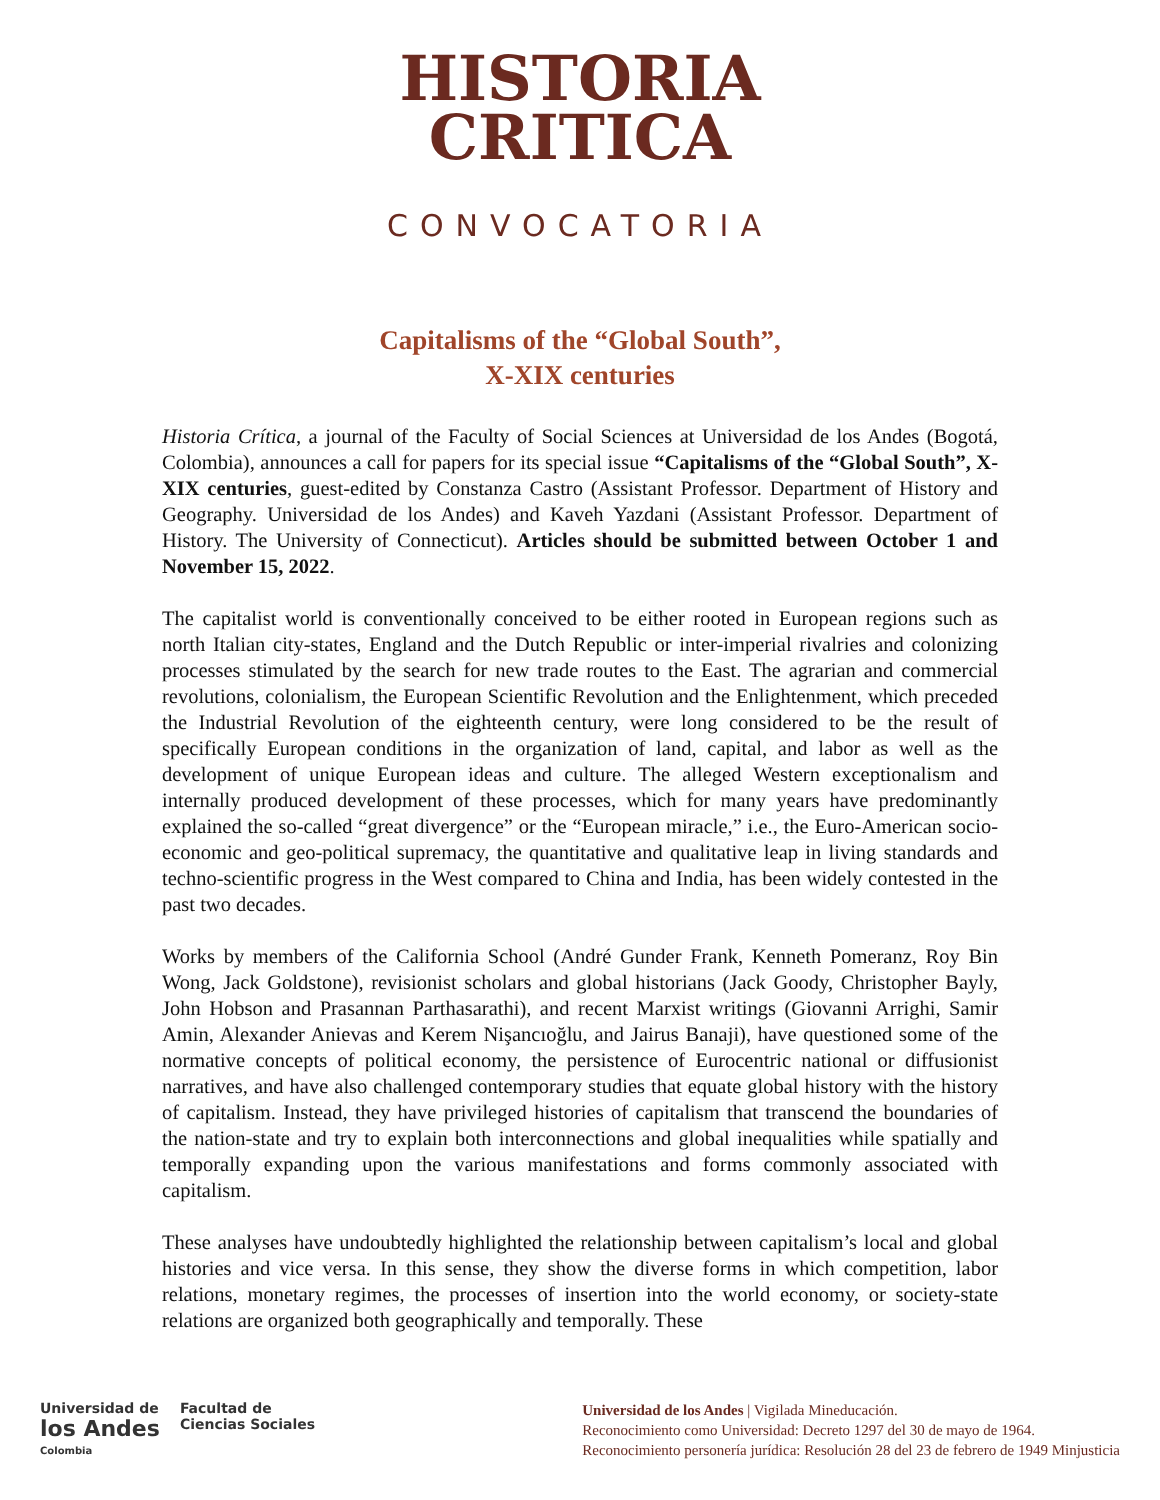HISTORIA
CRITICA
CONVOCATORIA
Capitalisms of the “Global South”,
X-XIX centuries
Historia Crítica, a journal of the Faculty of Social Sciences at Universidad de los Andes (Bogotá, Colombia), announces a call for papers for its special issue “Capitalisms of the “Global South”, X-XIX centuries, guest-edited by Constanza Castro (Assistant Professor. Department of History and Geography. Universidad de los Andes) and Kaveh Yazdani (Assistant Professor. Department of History. The University of Connecticut). Articles should be submitted between October 1 and November 15, 2022.
The capitalist world is conventionally conceived to be either rooted in European regions such as north Italian city-states, England and the Dutch Republic or inter-imperial rivalries and colonizing processes stimulated by the search for new trade routes to the East. The agrarian and commercial revolutions, colonialism, the European Scientific Revolution and the Enlightenment, which preceded the Industrial Revolution of the eighteenth century, were long considered to be the result of specifically European conditions in the organization of land, capital, and labor as well as the development of unique European ideas and culture. The alleged Western exceptionalism and internally produced development of these processes, which for many years have predominantly explained the so-called “great divergence” or the “European miracle,” i.e., the Euro-American socio-economic and geo-political supremacy, the quantitative and qualitative leap in living standards and techno-scientific progress in the West compared to China and India, has been widely contested in the past two decades.
Works by members of the California School (André Gunder Frank, Kenneth Pomeranz, Roy Bin Wong, Jack Goldstone), revisionist scholars and global historians (Jack Goody, Christopher Bayly, John Hobson and Prasannan Parthasarathi), and recent Marxist writings (Giovanni Arrighi, Samir Amin, Alexander Anievas and Kerem Nişancıoğlu, and Jairus Banaji), have questioned some of the normative concepts of political economy, the persistence of Eurocentric national or diffusionist narratives, and have also challenged contemporary studies that equate global history with the history of capitalism. Instead, they have privileged histories of capitalism that transcend the boundaries of the nation-state and try to explain both interconnections and global inequalities while spatially and temporally expanding upon the various manifestations and forms commonly associated with capitalism.
These analyses have undoubtedly highlighted the relationship between capitalism’s local and global histories and vice versa. In this sense, they show the diverse forms in which competition, labor relations, monetary regimes, the processes of insertion into the world economy, or society-state relations are organized both geographically and temporally. These
Universidad de
los Andes
Colombia
Facultad de
Ciencias Sociales
Universidad de los Andes | Vigilada Mineducación.
Reconocimiento como Universidad: Decreto 1297 del 30 de mayo de 1964.
Reconocimiento personería jurídica: Resolución 28 del 23 de febrero de 1949 Minjusticia